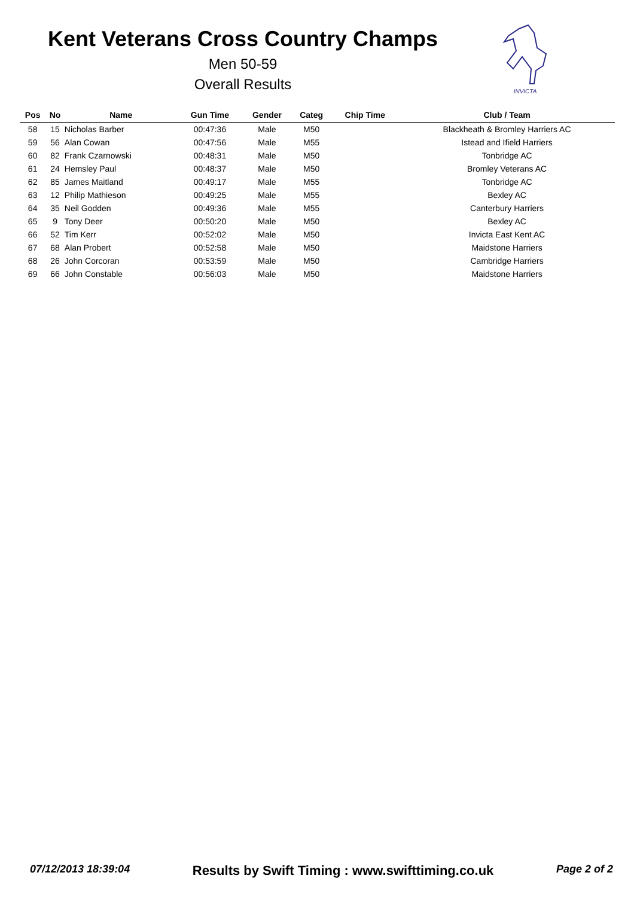Kent Veterans Cross Country Champs
Men 50-59
Overall Results
INVICTA
| Pos | No | Name | Gun Time | Gender | Categ | Chip Time | Club / Team |
| --- | --- | --- | --- | --- | --- | --- | --- |
| 58 | 15 | Nicholas Barber | 00:47:36 | Male | M50 | | Blackheath & Bromley Harriers AC |
| 59 | 56 | Alan Cowan | 00:47:56 | Male | M55 | | Istead and Ifield Harriers |
| 60 | 82 | Frank Czarnowski | 00:48:31 | Male | M50 | | Tonbridge AC |
| 61 | 24 | Hemsley Paul | 00:48:37 | Male | M50 | | Bromley Veterans AC |
| 62 | 85 | James Maitland | 00:49:17 | Male | M55 | | Tonbridge AC |
| 63 | 12 | Philip Mathieson | 00:49:25 | Male | M55 | | Bexley AC |
| 64 | 35 | Neil Godden | 00:49:36 | Male | M55 | | Canterbury Harriers |
| 65 | 9 | Tony Deer | 00:50:20 | Male | M50 | | Bexley AC |
| 66 | 52 | Tim Kerr | 00:52:02 | Male | M50 | | Invicta East Kent AC |
| 67 | 68 | Alan Probert | 00:52:58 | Male | M50 | | Maidstone Harriers |
| 68 | 26 | John Corcoran | 00:53:59 | Male | M50 | | Cambridge Harriers |
| 69 | 66 | John Constable | 00:56:03 | Male | M50 | | Maidstone Harriers |
07/12/2013 18:39:04 Results by Swift Timing : www.swifttiming.co.uk Page 2 of 2